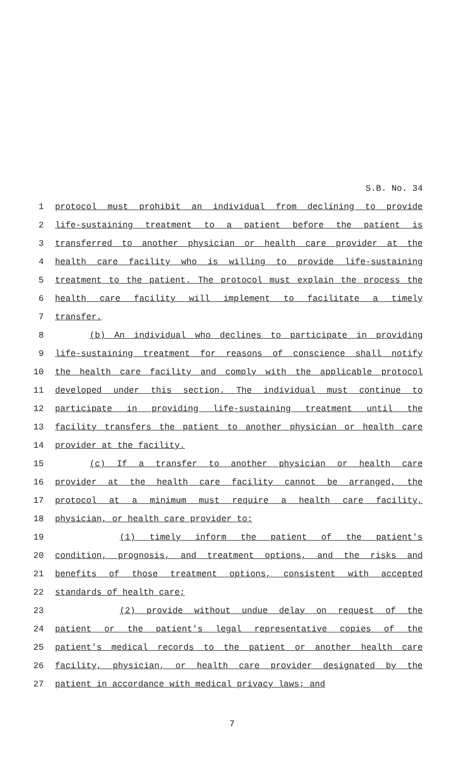S.B. No. 34
1 protocol must prohibit an individual from declining to provide
2 life-sustaining treatment to a patient before the patient is
3 transferred to another physician or health care provider at the
4 health care facility who is willing to provide life-sustaining
5 treatment to the patient. The protocol must explain the process the
6 health care facility will implement to facilitate a timely
7 transfer.
8 (b) An individual who declines to participate in providing
9 life-sustaining treatment for reasons of conscience shall notify
10 the health care facility and comply with the applicable protocol
11 developed under this section. The individual must continue to
12 participate in providing life-sustaining treatment until the
13 facility transfers the patient to another physician or health care
14 provider at the facility.
15 (c) If a transfer to another physician or health care
16 provider at the health care facility cannot be arranged, the
17 protocol at a minimum must require a health care facility,
18 physician, or health care provider to:
19 (1) timely inform the patient of the patient's
20 condition, prognosis, and treatment options, and the risks and
21 benefits of those treatment options, consistent with accepted
22 standards of health care;
23 (2) provide without undue delay on request of the
24 patient or the patient's legal representative copies of the
25 patient's medical records to the patient or another health care
26 facility, physician, or health care provider designated by the
27 patient in accordance with medical privacy laws; and
7